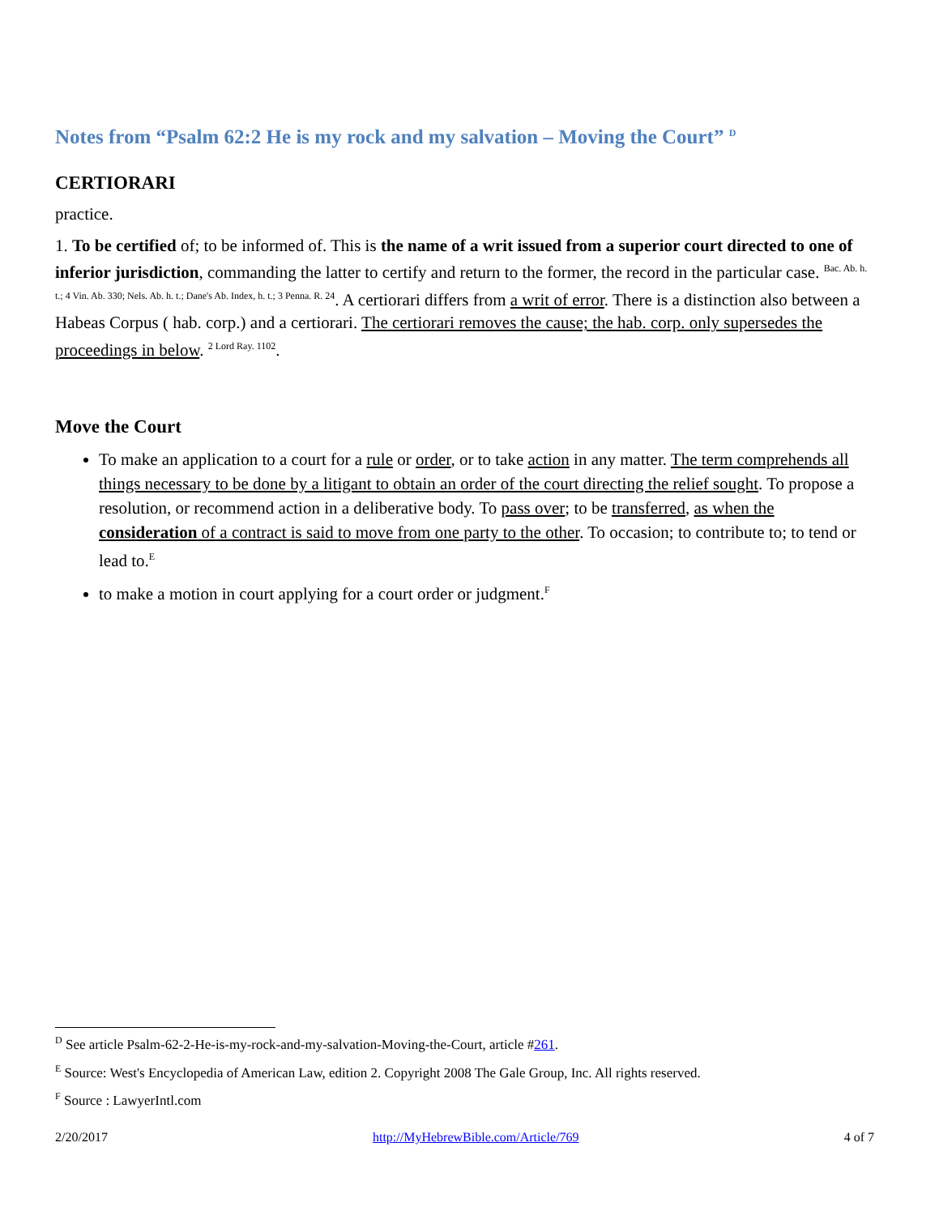Notes from “Psalm 62:2 He is my rock and my salvation – Moving the Court” <sup>D</sup>
CERTIORARI
practice.
1. To be certified of; to be informed of. This is the name of a writ issued from a superior court directed to one of inferior jurisdiction, commanding the latter to certify and return to the former, the record in the particular case. <sup>Bac. Ab. h. t.; 4 Vin. Ab. 330; Nels. Ab. h. t.; Dane's Ab. Index, h. t.; 3 Penna. R. 24</sup>. A certiorari differs from a writ of error. There is a distinction also between a Habeas Corpus ( hab. corp.) and a certiorari. The certiorari removes the cause; the hab. corp. only supersedes the proceedings in below. <sup>2 Lord Ray. 1102</sup>.
Move the Court
To make an application to a court for a rule or order, or to take action in any matter. The term comprehends all things necessary to be done by a litigant to obtain an order of the court directing the relief sought. To propose a resolution, or recommend action in a deliberative body. To pass over; to be transferred, as when the consideration of a contract is said to move from one party to the other. To occasion; to contribute to; to tend or lead to.<sup>E</sup>
to make a motion in court applying for a court order or judgment.<sup>F</sup>
<sup>D</sup> See article Psalm-62-2-He-is-my-rock-and-my-salvation-Moving-the-Court, article #261.
<sup>E</sup> Source: West's Encyclopedia of American Law, edition 2. Copyright 2008 The Gale Group, Inc. All rights reserved.
<sup>F</sup> Source : LawyerIntl.com
2/20/2017 http://MyHebrewBible.com/Article/769 4 of 7